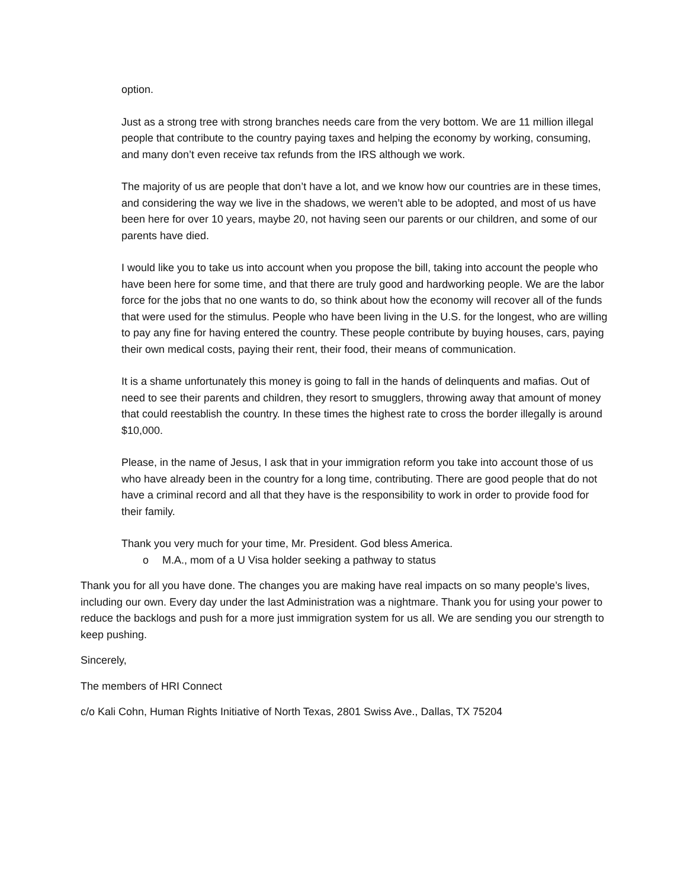option.
Just as a strong tree with strong branches needs care from the very bottom. We are 11 million illegal people that contribute to the country paying taxes and helping the economy by working, consuming, and many don’t even receive tax refunds from the IRS although we work.
The majority of us are people that don’t have a lot, and we know how our countries are in these times, and considering the way we live in the shadows, we weren’t able to be adopted, and most of us have been here for over 10 years, maybe 20, not having seen our parents or our children, and some of our parents have died.
I would like you to take us into account when you propose the bill, taking into account the people who have been here for some time, and that there are truly good and hardworking people. We are the labor force for the jobs that no one wants to do, so think about how the economy will recover all of the funds that were used for the stimulus. People who have been living in the U.S. for the longest, who are willing to pay any fine for having entered the country. These people contribute by buying houses, cars, paying their own medical costs, paying their rent, their food, their means of communication.
It is a shame unfortunately this money is going to fall in the hands of delinquents and mafias. Out of need to see their parents and children, they resort to smugglers, throwing away that amount of money that could reestablish the country. In these times the highest rate to cross the border illegally is around $10,000.
Please, in the name of Jesus, I ask that in your immigration reform you take into account those of us who have already been in the country for a long time, contributing. There are good people that do not have a criminal record and all that they have is the responsibility to work in order to provide food for their family.
Thank you very much for your time, Mr. President. God bless America.
o M.A., mom of a U Visa holder seeking a pathway to status
Thank you for all you have done. The changes you are making have real impacts on so many people’s lives, including our own. Every day under the last Administration was a nightmare. Thank you for using your power to reduce the backlogs and push for a more just immigration system for us all. We are sending you our strength to keep pushing.
Sincerely,
The members of HRI Connect
c/o Kali Cohn, Human Rights Initiative of North Texas, 2801 Swiss Ave., Dallas, TX 75204